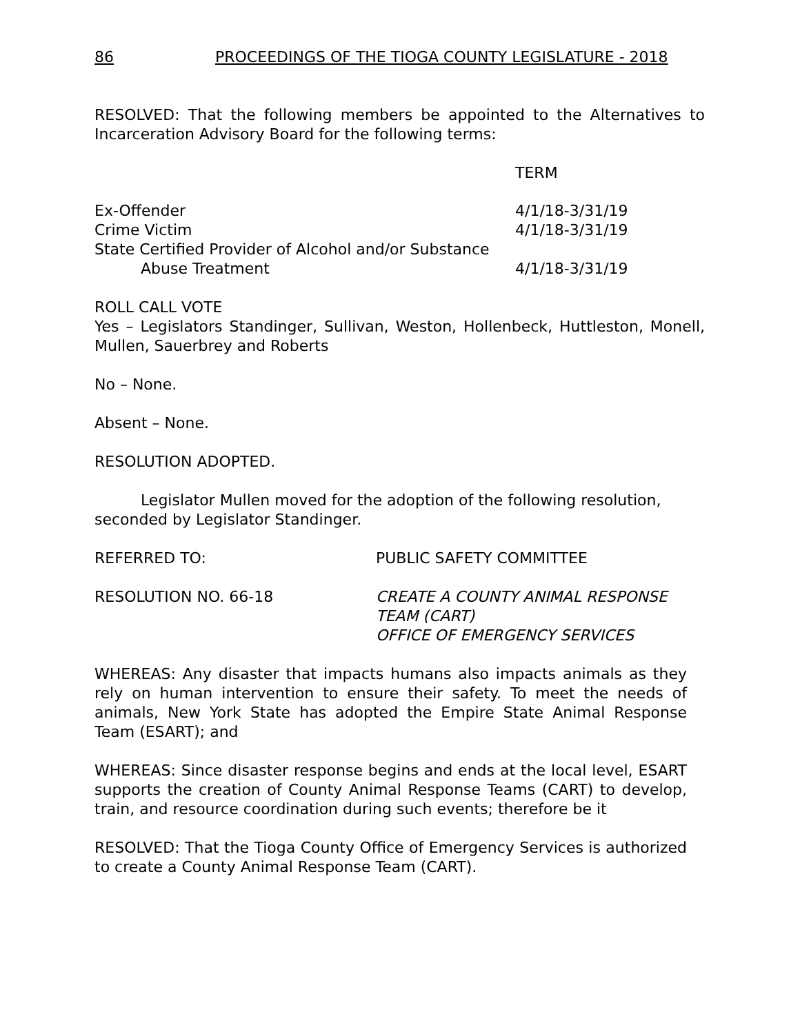86 PROCEEDINGS OF THE TIOGA COUNTY LEGISLATURE - 2018
RESOLVED: That the following members be appointed to the Alternatives to Incarceration Advisory Board for the following terms:
| | TERM |
| Ex-Offender | 4/1/18-3/31/19 |
| Crime Victim | 4/1/18-3/31/19 |
| State Certified Provider of Alcohol and/or Substance | |
| Abuse Treatment | 4/1/18-3/31/19 |
ROLL CALL VOTE
Yes – Legislators Standinger, Sullivan, Weston, Hollenbeck, Huttleston, Monell, Mullen, Sauerbrey and Roberts
No – None.
Absent – None.
RESOLUTION ADOPTED.
Legislator Mullen moved for the adoption of the following resolution, seconded by Legislator Standinger.
| REFERRED TO: | PUBLIC SAFETY COMMITTEE |
| RESOLUTION NO. 66-18 | CREATE A COUNTY ANIMAL RESPONSE TEAM (CART) OFFICE OF EMERGENCY SERVICES |
WHEREAS: Any disaster that impacts humans also impacts animals as they rely on human intervention to ensure their safety. To meet the needs of animals, New York State has adopted the Empire State Animal Response Team (ESART); and
WHEREAS: Since disaster response begins and ends at the local level, ESART supports the creation of County Animal Response Teams (CART) to develop, train, and resource coordination during such events; therefore be it
RESOLVED: That the Tioga County Office of Emergency Services is authorized to create a County Animal Response Team (CART).